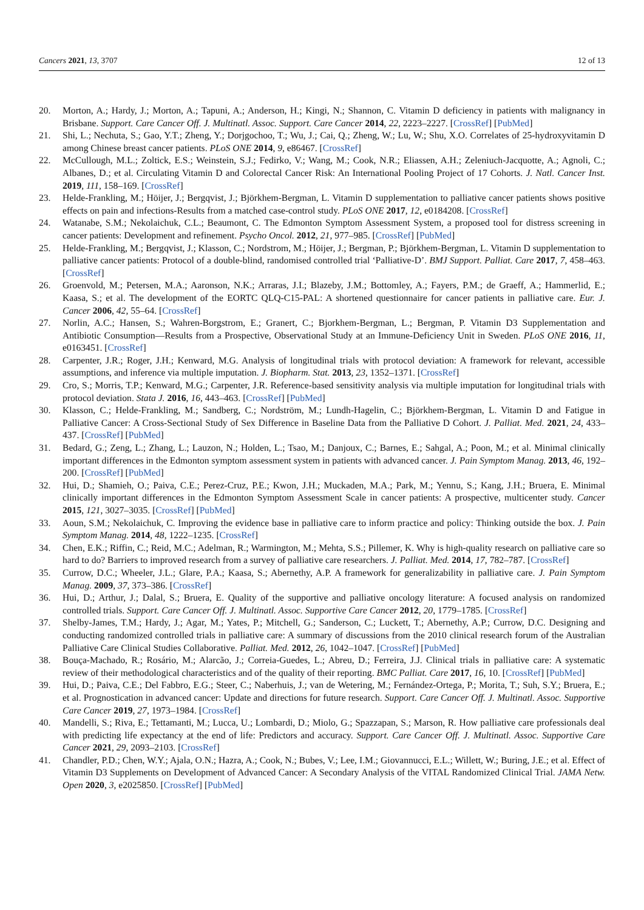Cancers 2021, 13, 3707 12 of 13
20. Morton, A.; Hardy, J.; Morton, A.; Tapuni, A.; Anderson, H.; Kingi, N.; Shannon, C. Vitamin D deficiency in patients with malignancy in Brisbane. Support. Care Cancer Off. J. Multinatl. Assoc. Support. Care Cancer 2014, 22, 2223–2227. [CrossRef] [PubMed]
21. Shi, L.; Nechuta, S.; Gao, Y.T.; Zheng, Y.; Dorjgochoo, T.; Wu, J.; Cai, Q.; Zheng, W.; Lu, W.; Shu, X.O. Correlates of 25-hydroxyvitamin D among Chinese breast cancer patients. PLoS ONE 2014, 9, e86467. [CrossRef]
22. McCullough, M.L.; Zoltick, E.S.; Weinstein, S.J.; Fedirko, V.; Wang, M.; Cook, N.R.; Eliassen, A.H.; Zeleniuch-Jacquotte, A.; Agnoli, C.; Albanes, D.; et al. Circulating Vitamin D and Colorectal Cancer Risk: An International Pooling Project of 17 Cohorts. J. Natl. Cancer Inst. 2019, 111, 158–169. [CrossRef]
23. Helde-Frankling, M.; Höijer, J.; Bergqvist, J.; Björkhem-Bergman, L. Vitamin D supplementation to palliative cancer patients shows positive effects on pain and infections-Results from a matched case-control study. PLoS ONE 2017, 12, e0184208. [CrossRef]
24. Watanabe, S.M.; Nekolaichuk, C.L.; Beaumont, C. The Edmonton Symptom Assessment System, a proposed tool for distress screening in cancer patients: Development and refinement. Psycho Oncol. 2012, 21, 977–985. [CrossRef] [PubMed]
25. Helde-Frankling, M.; Bergqvist, J.; Klasson, C.; Nordstrom, M.; Höijer, J.; Bergman, P.; Björkhem-Bergman, L. Vitamin D supplementation to palliative cancer patients: Protocol of a double-blind, randomised controlled trial ‘Palliative-D’. BMJ Support. Palliat. Care 2017, 7, 458–463. [CrossRef]
26. Groenvold, M.; Petersen, M.A.; Aaronson, N.K.; Arraras, J.I.; Blazeby, J.M.; Bottomley, A.; Fayers, P.M.; de Graeff, A.; Hammerlid, E.; Kaasa, S.; et al. The development of the EORTC QLQ-C15-PAL: A shortened questionnaire for cancer patients in palliative care. Eur. J. Cancer 2006, 42, 55–64. [CrossRef]
27. Norlin, A.C.; Hansen, S.; Wahren-Borgstrom, E.; Granert, C.; Bjorkhem-Bergman, L.; Bergman, P. Vitamin D3 Supplementation and Antibiotic Consumption—Results from a Prospective, Observational Study at an Immune-Deficiency Unit in Sweden. PLoS ONE 2016, 11, e0163451. [CrossRef]
28. Carpenter, J.R.; Roger, J.H.; Kenward, M.G. Analysis of longitudinal trials with protocol deviation: A framework for relevant, accessible assumptions, and inference via multiple imputation. J. Biopharm. Stat. 2013, 23, 1352–1371. [CrossRef]
29. Cro, S.; Morris, T.P.; Kenward, M.G.; Carpenter, J.R. Reference-based sensitivity analysis via multiple imputation for longitudinal trials with protocol deviation. Stata J. 2016, 16, 443–463. [CrossRef] [PubMed]
30. Klasson, C.; Helde-Frankling, M.; Sandberg, C.; Nordström, M.; Lundh-Hagelin, C.; Björkhem-Bergman, L. Vitamin D and Fatigue in Palliative Cancer: A Cross-Sectional Study of Sex Difference in Baseline Data from the Palliative D Cohort. J. Palliat. Med. 2021, 24, 433–437. [CrossRef] [PubMed]
31. Bedard, G.; Zeng, L.; Zhang, L.; Lauzon, N.; Holden, L.; Tsao, M.; Danjoux, C.; Barnes, E.; Sahgal, A.; Poon, M.; et al. Minimal clinically important differences in the Edmonton symptom assessment system in patients with advanced cancer. J. Pain Symptom Manag. 2013, 46, 192–200. [CrossRef] [PubMed]
32. Hui, D.; Shamieh, O.; Paiva, C.E.; Perez-Cruz, P.E.; Kwon, J.H.; Muckaden, M.A.; Park, M.; Yennu, S.; Kang, J.H.; Bruera, E. Minimal clinically important differences in the Edmonton Symptom Assessment Scale in cancer patients: A prospective, multicenter study. Cancer 2015, 121, 3027–3035. [CrossRef] [PubMed]
33. Aoun, S.M.; Nekolaichuk, C. Improving the evidence base in palliative care to inform practice and policy: Thinking outside the box. J. Pain Symptom Manag. 2014, 48, 1222–1235. [CrossRef]
34. Chen, E.K.; Riffin, C.; Reid, M.C.; Adelman, R.; Warmington, M.; Mehta, S.S.; Pillemer, K. Why is high-quality research on palliative care so hard to do? Barriers to improved research from a survey of palliative care researchers. J. Palliat. Med. 2014, 17, 782–787. [CrossRef]
35. Currow, D.C.; Wheeler, J.L.; Glare, P.A.; Kaasa, S.; Abernethy, A.P. A framework for generalizability in palliative care. J. Pain Symptom Manag. 2009, 37, 373–386. [CrossRef]
36. Hui, D.; Arthur, J.; Dalal, S.; Bruera, E. Quality of the supportive and palliative oncology literature: A focused analysis on randomized controlled trials. Support. Care Cancer Off. J. Multinatl. Assoc. Supportive Care Cancer 2012, 20, 1779–1785. [CrossRef]
37. Shelby-James, T.M.; Hardy, J.; Agar, M.; Yates, P.; Mitchell, G.; Sanderson, C.; Luckett, T.; Abernethy, A.P.; Currow, D.C. Designing and conducting randomized controlled trials in palliative care: A summary of discussions from the 2010 clinical research forum of the Australian Palliative Care Clinical Studies Collaborative. Palliat. Med. 2012, 26, 1042–1047. [CrossRef] [PubMed]
38. Bouça-Machado, R.; Rosário, M.; Alarcão, J.; Correia-Guedes, L.; Abreu, D.; Ferreira, J.J. Clinical trials in palliative care: A systematic review of their methodological characteristics and of the quality of their reporting. BMC Palliat. Care 2017, 16, 10. [CrossRef] [PubMed]
39. Hui, D.; Paiva, C.E.; Del Fabbro, E.G.; Steer, C.; Naberhuis, J.; van de Wetering, M.; Fernández-Ortega, P.; Morita, T.; Suh, S.Y.; Bruera, E.; et al. Prognostication in advanced cancer: Update and directions for future research. Support. Care Cancer Off. J. Multinatl. Assoc. Supportive Care Cancer 2019, 27, 1973–1984. [CrossRef]
40. Mandelli, S.; Riva, E.; Tettamanti, M.; Lucca, U.; Lombardi, D.; Miolo, G.; Spazzapan, S.; Marson, R. How palliative care professionals deal with predicting life expectancy at the end of life: Predictors and accuracy. Support. Care Cancer Off. J. Multinatl. Assoc. Supportive Care Cancer 2021, 29, 2093–2103. [CrossRef]
41. Chandler, P.D.; Chen, W.Y.; Ajala, O.N.; Hazra, A.; Cook, N.; Bubes, V.; Lee, I.M.; Giovannucci, E.L.; Willett, W.; Buring, J.E.; et al. Effect of Vitamin D3 Supplements on Development of Advanced Cancer: A Secondary Analysis of the VITAL Randomized Clinical Trial. JAMA Netw. Open 2020, 3, e2025850. [CrossRef] [PubMed]